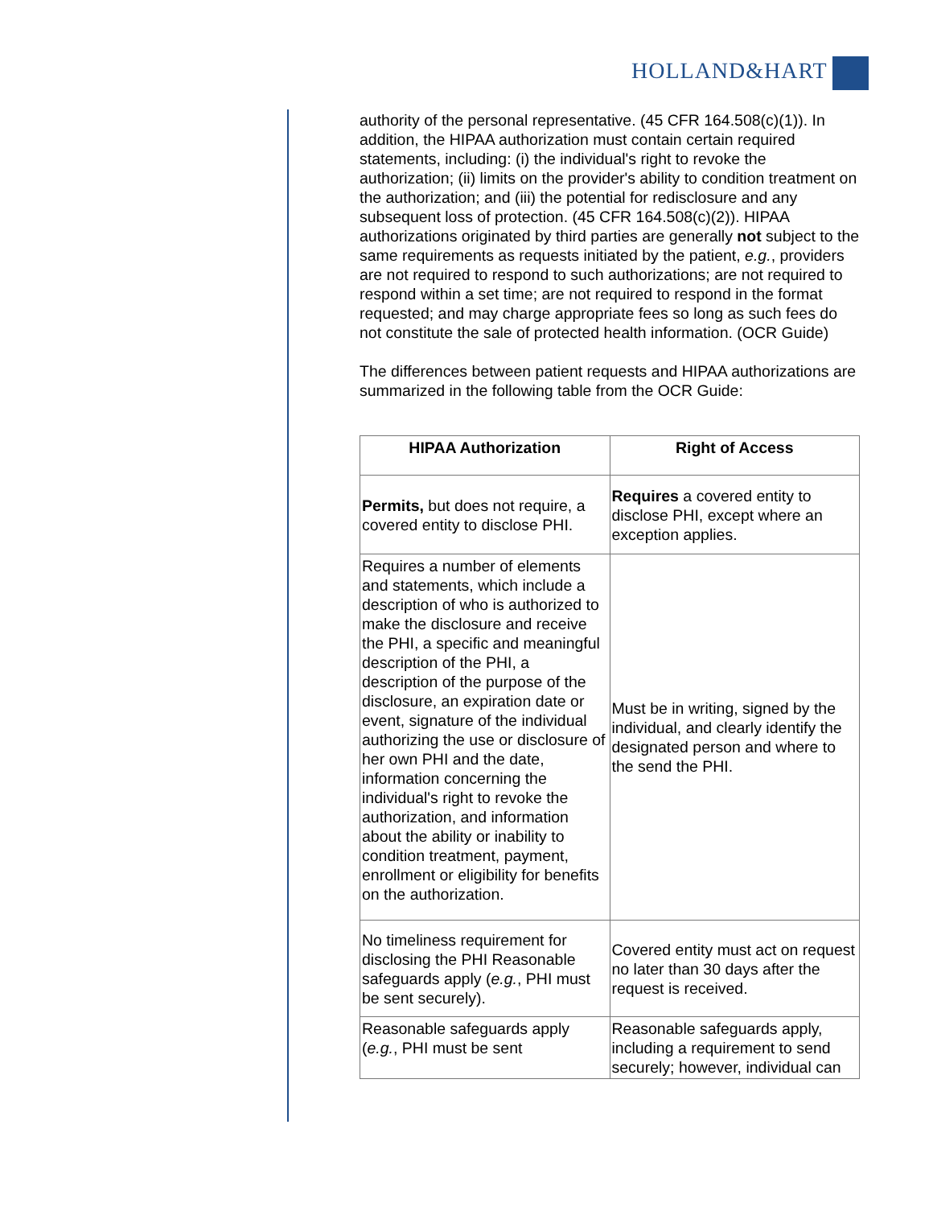HOLLAND&HART
authority of the personal representative. (45 CFR 164.508(c)(1)). In addition, the HIPAA authorization must contain certain required statements, including: (i) the individual's right to revoke the authorization; (ii) limits on the provider's ability to condition treatment on the authorization; and (iii) the potential for redisclosure and any subsequent loss of protection. (45 CFR 164.508(c)(2)). HIPAA authorizations originated by third parties are generally not subject to the same requirements as requests initiated by the patient, e.g., providers are not required to respond to such authorizations; are not required to respond within a set time; are not required to respond in the format requested; and may charge appropriate fees so long as such fees do not constitute the sale of protected health information. (OCR Guide)
The differences between patient requests and HIPAA authorizations are summarized in the following table from the OCR Guide:
| HIPAA Authorization | Right of Access |
| --- | --- |
| Permits, but does not require, a covered entity to disclose PHI. | Requires a covered entity to disclose PHI, except where an exception applies. |
| Requires a number of elements and statements, which include a description of who is authorized to make the disclosure and receive the PHI, a specific and meaningful description of the PHI, a description of the purpose of the disclosure, an expiration date or event, signature of the individual authorizing the use or disclosure of her own PHI and the date, information concerning the individual's right to revoke the authorization, and information about the ability or inability to condition treatment, payment, enrollment or eligibility for benefits on the authorization. | Must be in writing, signed by the individual, and clearly identify the designated person and where to the send the PHI. |
| No timeliness requirement for disclosing the PHI Reasonable safeguards apply ( e.g. , PHI must be sent securely). | Covered entity must act on request no later than 30 days after the request is received. |
| Reasonable safeguards apply ( e.g. , PHI must be sent | Reasonable safeguards apply, including a requirement to send securely; however, individual can |